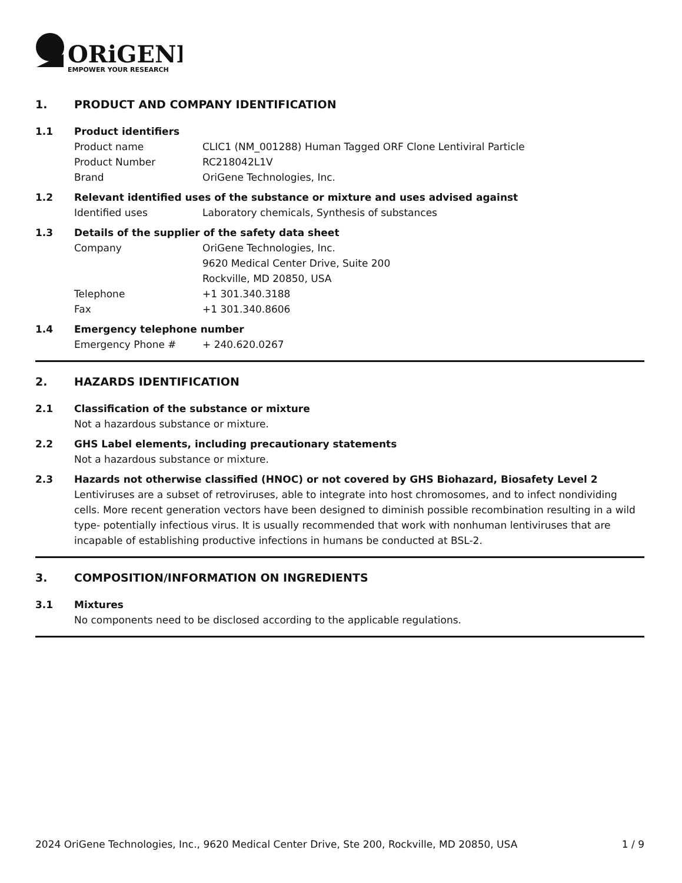ORiGENE
EMPOWER YOUR RESEARCH
1. PRODUCT AND COMPANY IDENTIFICATION
1.1 Product identifiers
Product name CLIC1 (NM_001288) Human Tagged ORF Clone Lentiviral Particle
Product Number RC218042L1V
Brand OriGene Technologies, Inc.
1.2 Relevant identified uses of the substance or mixture and uses advised against
Identified uses Laboratory chemicals, Synthesis of substances
1.3 Details of the supplier of the safety data sheet
Company OriGene Technologies, Inc.
9620 Medical Center Drive, Suite 200
Rockville, MD 20850, USA
Telephone +1 301.340.3188
Fax +1 301.340.8606
1.4 Emergency telephone number
Emergency Phone # + 240.620.0267
2. HAZARDS IDENTIFICATION
2.1 Classification of the substance or mixture
Not a hazardous substance or mixture.
2.2 GHS Label elements, including precautionary statements
Not a hazardous substance or mixture.
2.3 Hazards not otherwise classified (HNOC) or not covered by GHS Biohazard, Biosafety Level 2
Lentiviruses are a subset of retroviruses, able to integrate into host chromosomes, and to infect nondividing cells. More recent generation vectors have been designed to diminish possible recombination resulting in a wild type- potentially infectious virus. It is usually recommended that work with nonhuman lentiviruses that are incapable of establishing productive infections in humans be conducted at BSL-2.
3. COMPOSITION/INFORMATION ON INGREDIENTS
3.1 Mixtures
No components need to be disclosed according to the applicable regulations.
2024 OriGene Technologies, Inc., 9620 Medical Center Drive, Ste 200, Rockville, MD 20850, USA 1 / 9